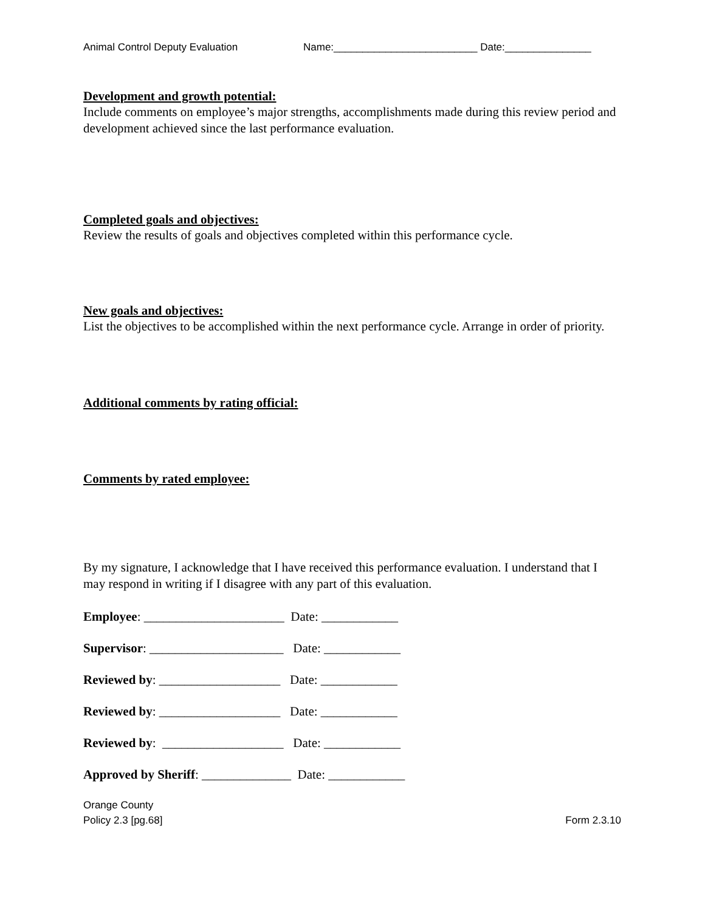Animal Control Deputy Evaluation Name:_________________________ Date:_______________
Development and growth potential:
Include comments on employee’s major strengths, accomplishments made during this review period and development achieved since the last performance evaluation.
Completed goals and objectives:
Review the results of goals and objectives completed within this performance cycle.
New goals and objectives:
List the objectives to be accomplished within the next performance cycle. Arrange in order of priority.
Additional comments by rating official:
Comments by rated employee:
By my signature, I acknowledge that I have received this performance evaluation. I understand that I may respond in writing if I disagree with any part of this evaluation.
Employee: ______________________ Date: ____________
Supervisor: _____________________ Date: ____________
Reviewed by: ___________________ Date: ____________
Reviewed by: ___________________ Date: ____________
Reviewed by: ___________________ Date: ____________
Approved by Sheriff: ______________ Date: ____________
Orange County
Policy 2.3 [pg.68]
Form 2.3.10